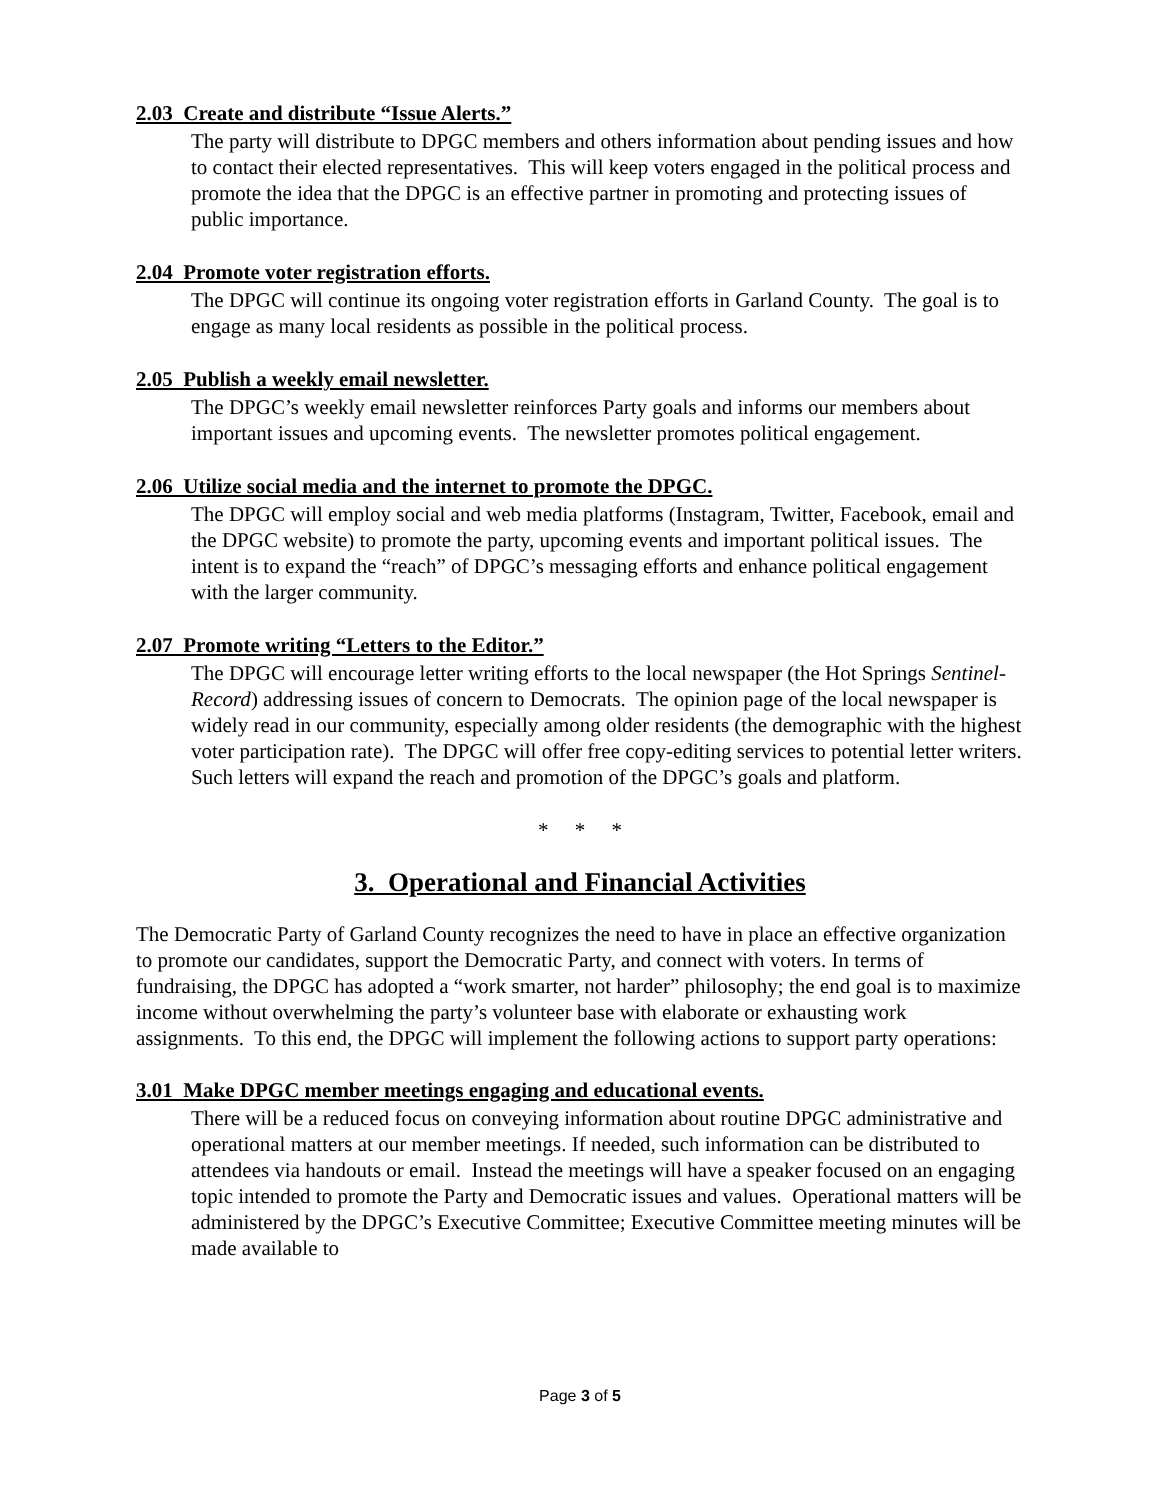2.03 Create and distribute “Issue Alerts.”
The party will distribute to DPGC members and others information about pending issues and how to contact their elected representatives. This will keep voters engaged in the political process and promote the idea that the DPGC is an effective partner in promoting and protecting issues of public importance.
2.04 Promote voter registration efforts.
The DPGC will continue its ongoing voter registration efforts in Garland County. The goal is to engage as many local residents as possible in the political process.
2.05 Publish a weekly email newsletter.
The DPGC’s weekly email newsletter reinforces Party goals and informs our members about important issues and upcoming events. The newsletter promotes political engagement.
2.06 Utilize social media and the internet to promote the DPGC.
The DPGC will employ social and web media platforms (Instagram, Twitter, Facebook, email and the DPGC website) to promote the party, upcoming events and important political issues. The intent is to expand the “reach” of DPGC’s messaging efforts and enhance political engagement with the larger community.
2.07 Promote writing “Letters to the Editor.”
The DPGC will encourage letter writing efforts to the local newspaper (the Hot Springs Sentinel-Record) addressing issues of concern to Democrats. The opinion page of the local newspaper is widely read in our community, especially among older residents (the demographic with the highest voter participation rate). The DPGC will offer free copy-editing services to potential letter writers. Such letters will expand the reach and promotion of the DPGC’s goals and platform.
* * *
3. Operational and Financial Activities
The Democratic Party of Garland County recognizes the need to have in place an effective organization to promote our candidates, support the Democratic Party, and connect with voters. In terms of fundraising, the DPGC has adopted a “work smarter, not harder” philosophy; the end goal is to maximize income without overwhelming the party’s volunteer base with elaborate or exhausting work assignments. To this end, the DPGC will implement the following actions to support party operations:
3.01 Make DPGC member meetings engaging and educational events.
There will be a reduced focus on conveying information about routine DPGC administrative and operational matters at our member meetings. If needed, such information can be distributed to attendees via handouts or email. Instead the meetings will have a speaker focused on an engaging topic intended to promote the Party and Democratic issues and values. Operational matters will be administered by the DPGC’s Executive Committee; Executive Committee meeting minutes will be made available to
Page 3 of 5